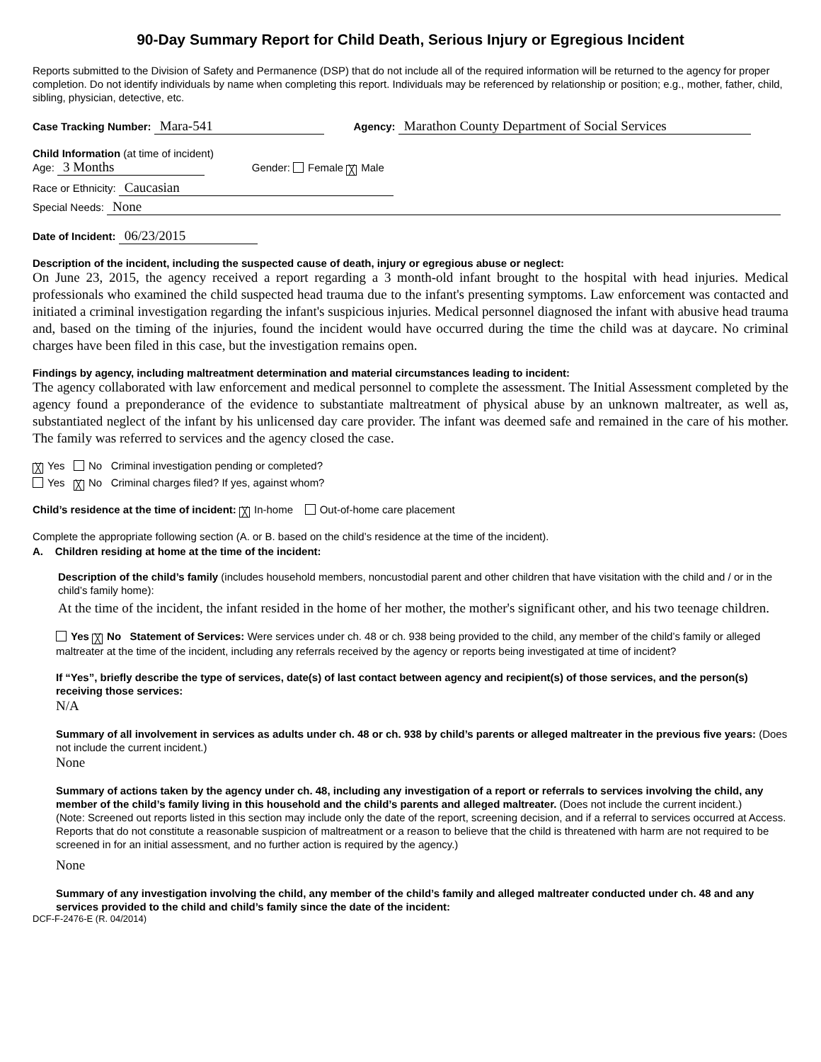90-Day Summary Report for Child Death, Serious Injury or Egregious Incident
Reports submitted to the Division of Safety and Permanence (DSP) that do not include all of the required information will be returned to the agency for proper completion. Do not identify individuals by name when completing this report. Individuals may be referenced by relationship or position; e.g., mother, father, child, sibling, physician, detective, etc.
Case Tracking Number: Mara-541 Agency: Marathon County Department of Social Services
Child Information (at time of incident)
Age: 3 Months Gender: Female ╳ Male
Race or Ethnicity: Caucasian
Special Needs: None
Date of Incident: 06/23/2015
Description of the incident, including the suspected cause of death, injury or egregious abuse or neglect:
On June 23, 2015, the agency received a report regarding a 3 month-old infant brought to the hospital with head injuries. Medical professionals who examined the child suspected head trauma due to the infant's presenting symptoms. Law enforcement was contacted and initiated a criminal investigation regarding the infant's suspicious injuries. Medical personnel diagnosed the infant with abusive head trauma and, based on the timing of the injuries, found the incident would have occurred during the time the child was at daycare. No criminal charges have been filed in this case, but the investigation remains open.
Findings by agency, including maltreatment determination and material circumstances leading to incident:
The agency collaborated with law enforcement and medical personnel to complete the assessment. The Initial Assessment completed by the agency found a preponderance of the evidence to substantiate maltreatment of physical abuse by an unknown maltreater, as well as, substantiated neglect of the infant by his unlicensed day care provider. The infant was deemed safe and remained in the care of his mother. The family was referred to services and the agency closed the case.
╳ Yes No Criminal investigation pending or completed?
Yes ╳ No Criminal charges filed? If yes, against whom?
Child’s residence at the time of incident: ╳ In-home Out-of-home care placement
Complete the appropriate following section (A. or B. based on the child’s residence at the time of the incident).
A. Children residing at home at the time of the incident:
Description of the child’s family (includes household members, noncustodial parent and other children that have visitation with the child and / or in the child’s family home):
At the time of the incident, the infant resided in the home of her mother, the mother's significant other, and his two teenage children.
Yes ╳ No Statement of Services: Were services under ch. 48 or ch. 938 being provided to the child, any member of the child’s family or alleged maltreater at the time of the incident, including any referrals received by the agency or reports being investigated at time of incident?
If “Yes”, briefly describe the type of services, date(s) of last contact between agency and recipient(s) of those services, and the person(s) receiving those services:
N/A
Summary of all involvement in services as adults under ch. 48 or ch. 938 by child’s parents or alleged maltreater in the previous five years: (Does not include the current incident.)
None
Summary of actions taken by the agency under ch. 48, including any investigation of a report or referrals to services involving the child, any member of the child’s family living in this household and the child’s parents and alleged maltreater. (Does not include the current incident.)
(Note: Screened out reports listed in this section may include only the date of the report, screening decision, and if a referral to services occurred at Access. Reports that do not constitute a reasonable suspicion of maltreatment or a reason to believe that the child is threatened with harm are not required to be screened in for an initial assessment, and no further action is required by the agency.)
None
Summary of any investigation involving the child, any member of the child’s family and alleged maltreater conducted under ch. 48 and any services provided to the child and child’s family since the date of the incident:
DCF-F-2476-E (R. 04/2014)